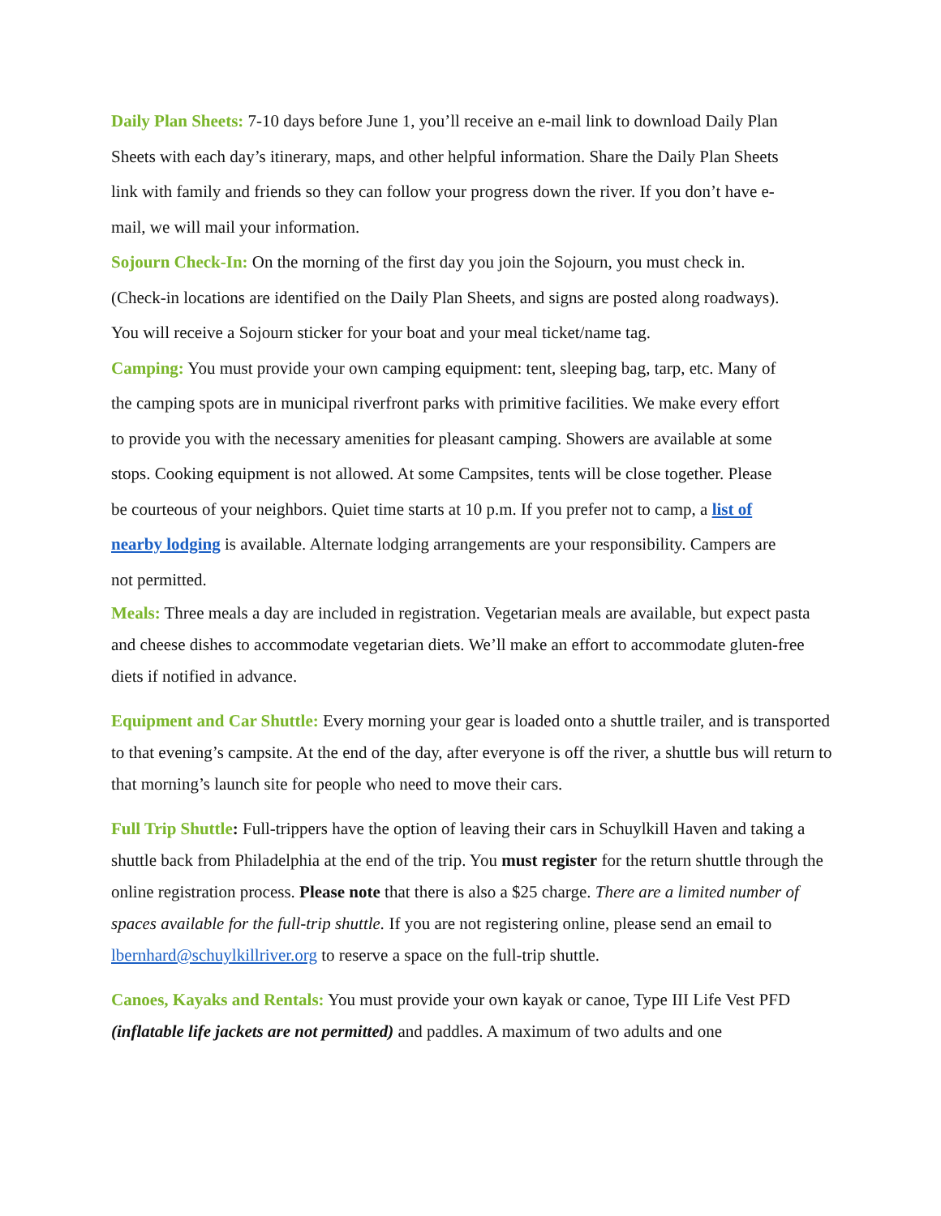Daily Plan Sheets: 7-10 days before June 1, you’ll receive an e-mail link to download Daily Plan Sheets with each day’s itinerary, maps, and other helpful information. Share the Daily Plan Sheets link with family and friends so they can follow your progress down the river. If you don’t have e-mail, we will mail your information.
Sojourn Check-In: On the morning of the first day you join the Sojourn, you must check in. (Check-in locations are identified on the Daily Plan Sheets, and signs are posted along roadways). You will receive a Sojourn sticker for your boat and your meal ticket/name tag.
Camping: You must provide your own camping equipment: tent, sleeping bag, tarp, etc. Many of the camping spots are in municipal riverfront parks with primitive facilities. We make every effort to provide you with the necessary amenities for pleasant camping. Showers are available at some stops. Cooking equipment is not allowed. At some Campsites, tents will be close together. Please be courteous of your neighbors. Quiet time starts at 10 p.m. If you prefer not to camp, a list of nearby lodging is available. Alternate lodging arrangements are your responsibility. Campers are not permitted.
Meals: Three meals a day are included in registration. Vegetarian meals are available, but expect pasta and cheese dishes to accommodate vegetarian diets. We’ll make an effort to accommodate gluten-free diets if notified in advance.
Equipment and Car Shuttle: Every morning your gear is loaded onto a shuttle trailer, and is transported to that evening’s campsite. At the end of the day, after everyone is off the river, a shuttle bus will return to that morning’s launch site for people who need to move their cars.
Full Trip Shuttle: Full-trippers have the option of leaving their cars in Schuylkill Haven and taking a shuttle back from Philadelphia at the end of the trip. You must register for the return shuttle through the online registration process. Please note that there is also a $25 charge. There are a limited number of spaces available for the full-trip shuttle. If you are not registering online, please send an email to lbernhard@schuylkillriver.org to reserve a space on the full-trip shuttle.
Canoes, Kayaks and Rentals: You must provide your own kayak or canoe, Type III Life Vest PFD (inflatable life jackets are not permitted) and paddles. A maximum of two adults and one